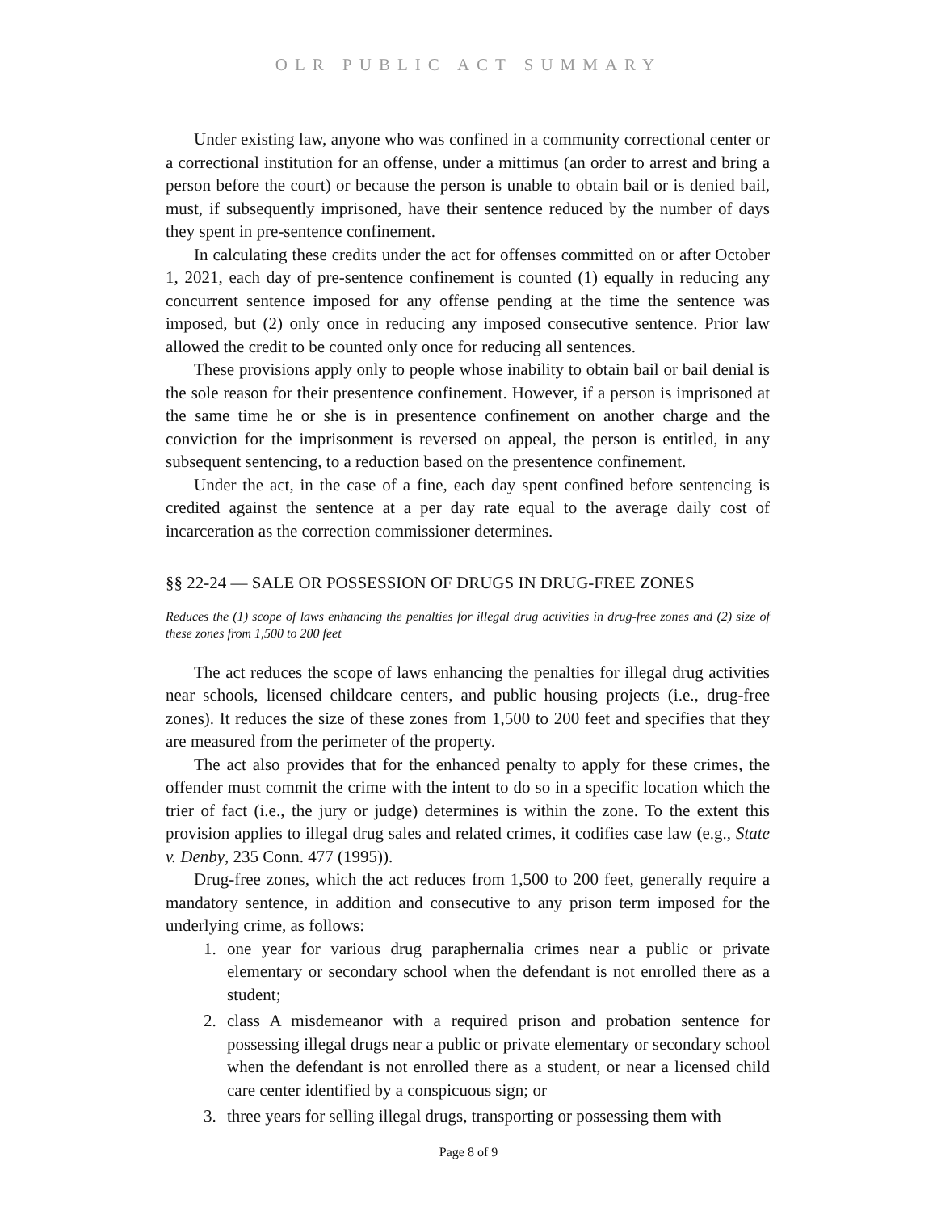OLR PUBLIC ACT SUMMARY
Under existing law, anyone who was confined in a community correctional center or a correctional institution for an offense, under a mittimus (an order to arrest and bring a person before the court) or because the person is unable to obtain bail or is denied bail, must, if subsequently imprisoned, have their sentence reduced by the number of days they spent in pre-sentence confinement.
In calculating these credits under the act for offenses committed on or after October 1, 2021, each day of pre-sentence confinement is counted (1) equally in reducing any concurrent sentence imposed for any offense pending at the time the sentence was imposed, but (2) only once in reducing any imposed consecutive sentence. Prior law allowed the credit to be counted only once for reducing all sentences.
These provisions apply only to people whose inability to obtain bail or bail denial is the sole reason for their presentence confinement. However, if a person is imprisoned at the same time he or she is in presentence confinement on another charge and the conviction for the imprisonment is reversed on appeal, the person is entitled, in any subsequent sentencing, to a reduction based on the presentence confinement.
Under the act, in the case of a fine, each day spent confined before sentencing is credited against the sentence at a per day rate equal to the average daily cost of incarceration as the correction commissioner determines.
§§ 22-24 — SALE OR POSSESSION OF DRUGS IN DRUG-FREE ZONES
Reduces the (1) scope of laws enhancing the penalties for illegal drug activities in drug-free zones and (2) size of these zones from 1,500 to 200 feet
The act reduces the scope of laws enhancing the penalties for illegal drug activities near schools, licensed childcare centers, and public housing projects (i.e., drug-free zones). It reduces the size of these zones from 1,500 to 200 feet and specifies that they are measured from the perimeter of the property.
The act also provides that for the enhanced penalty to apply for these crimes, the offender must commit the crime with the intent to do so in a specific location which the trier of fact (i.e., the jury or judge) determines is within the zone. To the extent this provision applies to illegal drug sales and related crimes, it codifies case law (e.g., State v. Denby, 235 Conn. 477 (1995)).
Drug-free zones, which the act reduces from 1,500 to 200 feet, generally require a mandatory sentence, in addition and consecutive to any prison term imposed for the underlying crime, as follows:
1. one year for various drug paraphernalia crimes near a public or private elementary or secondary school when the defendant is not enrolled there as a student;
2. class A misdemeanor with a required prison and probation sentence for possessing illegal drugs near a public or private elementary or secondary school when the defendant is not enrolled there as a student, or near a licensed child care center identified by a conspicuous sign; or
3. three years for selling illegal drugs, transporting or possessing them with
Page 8 of 9